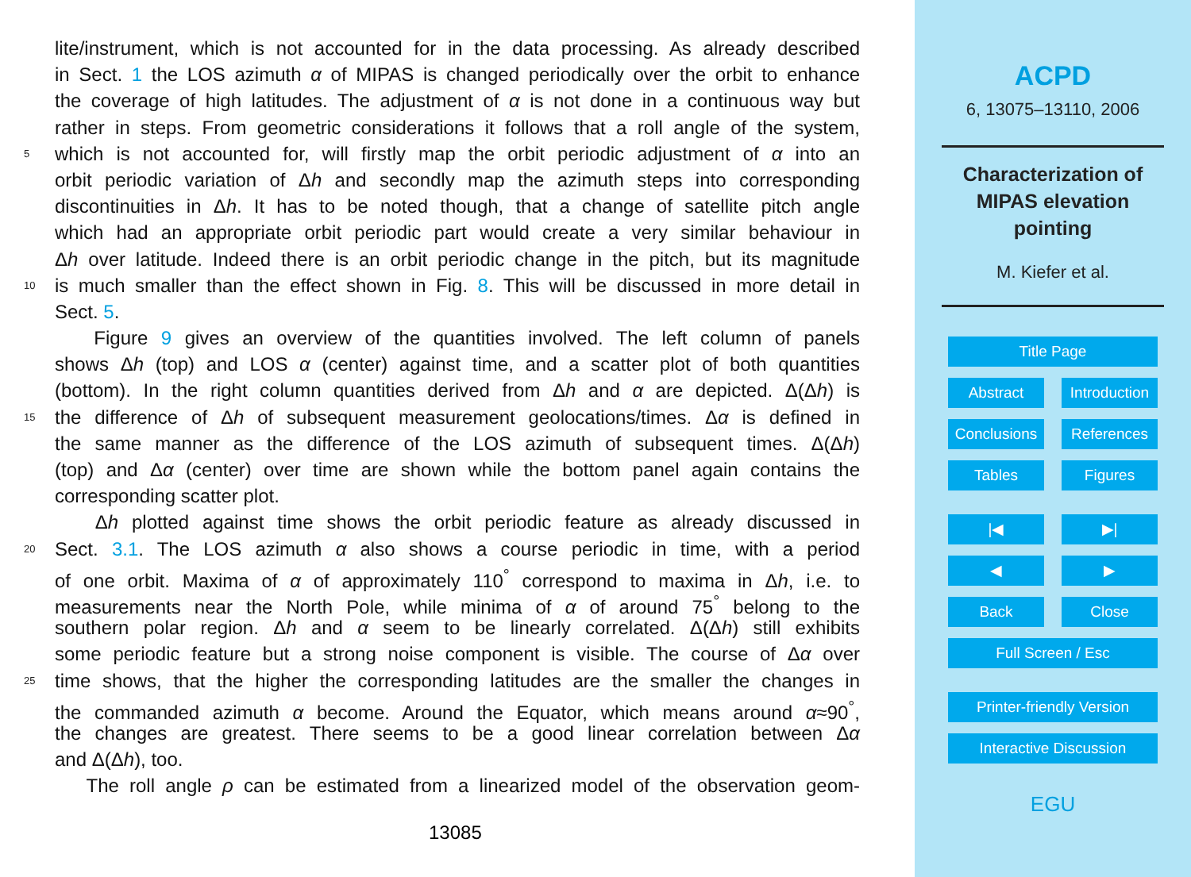lite/instrument, which is not accounted for in the data processing. As already described
in Sect. 1 the LOS azimuth α of MIPAS is changed periodically over the orbit to enhance
the coverage of high latitudes. The adjustment of α is not done in a continuous way but
rather in steps. From geometric considerations it follows that a roll angle of the system,
5 which is not accounted for, will firstly map the orbit periodic adjustment of α into an
orbit periodic variation of Δh and secondly map the azimuth steps into corresponding
discontinuities in Δh. It has to be noted though, that a change of satellite pitch angle
which had an appropriate orbit periodic part would create a very similar behaviour in
Δh over latitude. Indeed there is an orbit periodic change in the pitch, but its magnitude
10 is much smaller than the effect shown in Fig. 8. This will be discussed in more detail in
Sect. 5.
Figure 9 gives an overview of the quantities involved. The left column of panels
shows Δh (top) and LOS α (center) against time, and a scatter plot of both quantities
(bottom). In the right column quantities derived from Δh and α are depicted. Δ(Δh) is
15 the difference of Δh of subsequent measurement geolocations/times. Δα is defined in
the same manner as the difference of the LOS azimuth of subsequent times. Δ(Δh)
(top) and Δα (center) over time are shown while the bottom panel again contains the
corresponding scatter plot.
Δh plotted against time shows the orbit periodic feature as already discussed in
20 Sect. 3.1. The LOS azimuth α also shows a course periodic in time, with a period
of one orbit. Maxima of α of approximately 110<sup>°</sup> correspond to maxima in Δh, i.e. to
measurements near the North Pole, while minima of α of around 75<sup>°</sup> belong to the
southern polar region. Δh and α seem to be linearly correlated. Δ(Δh) still exhibits
some periodic feature but a strong noise component is visible. The course of Δα over
25 time shows, that the higher the corresponding latitudes are the smaller the changes in
the commanded azimuth α become. Around the Equator, which means around α≈90<sup>°</sup>,
the changes are greatest. There seems to be a good linear correlation between Δα
and Δ(Δh), too.
The roll angle ρ can be estimated from a linearized model of the observation geom-
13085
ACPD
6, 13075–13110, 2006
Characterization of
MIPAS elevation
pointing
M. Kiefer et al.
Title Page
Abstract Introduction
Conclusions References
Tables Figures
|◀ ▶|
◀ ▶
Back Close
Full Screen / Esc
Printer-friendly Version
Interactive Discussion
EGU